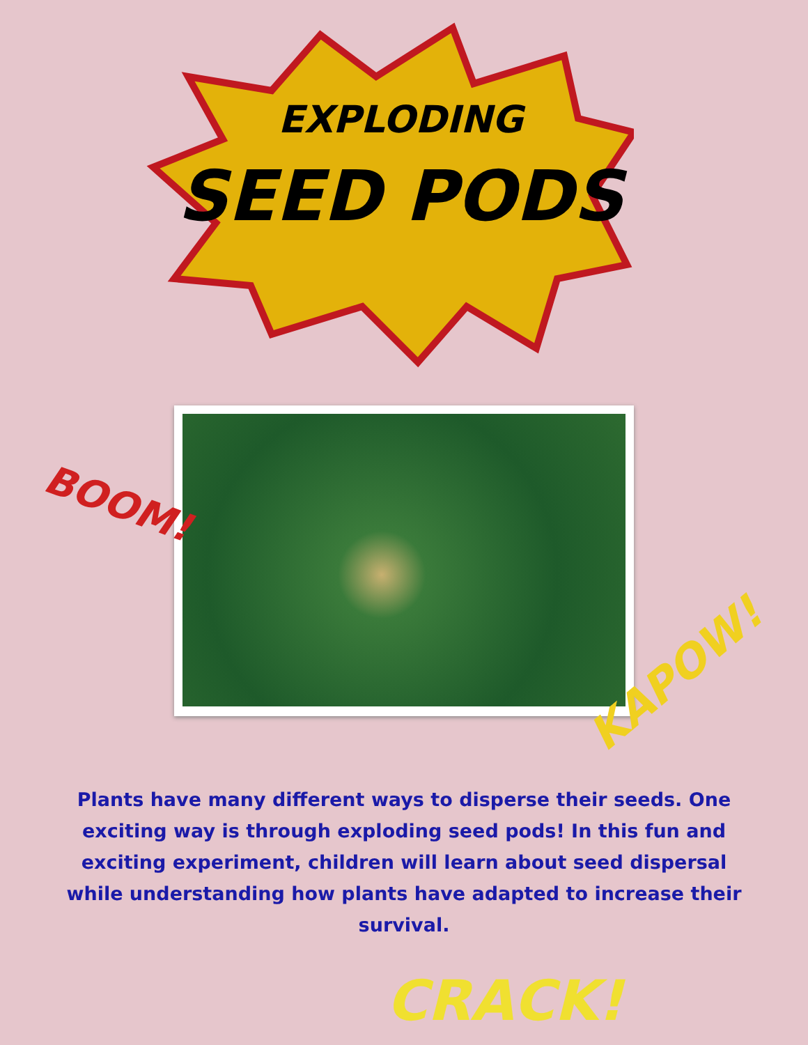EXPLODING
SEED PODS
BOOM!
KAPOW!
Plants have many different ways to disperse their seeds. One exciting way is through exploding seed pods! In this fun and exciting experiment, children will learn about seed dispersal while understanding how plants have adapted to increase their survival.
CRACK!